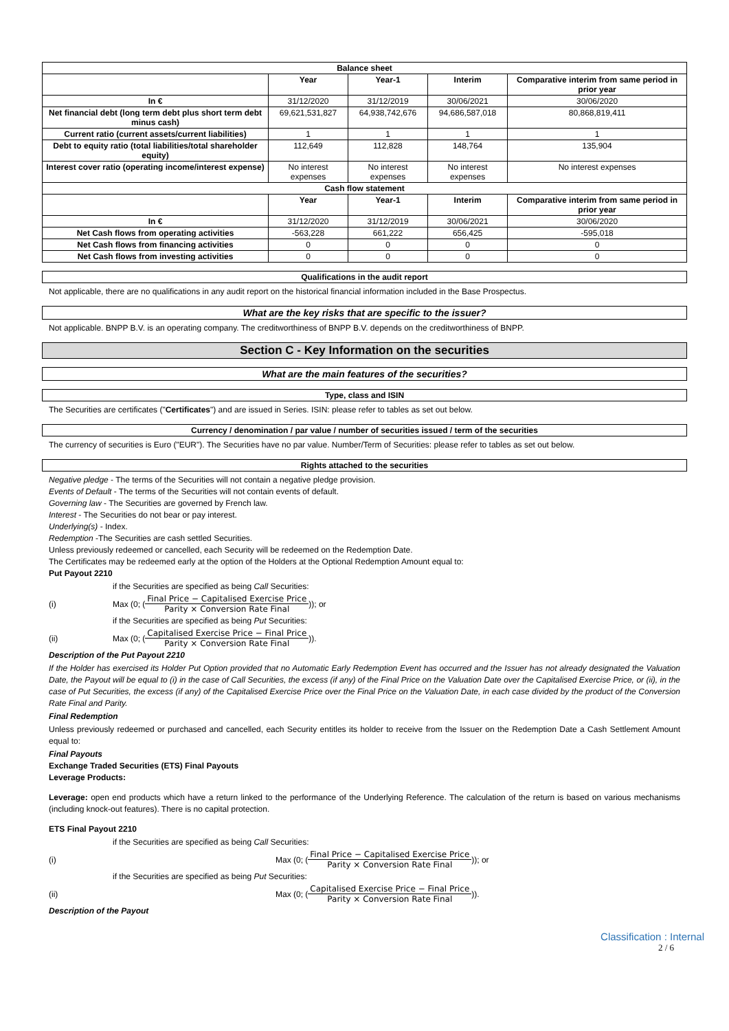| Balance sheet | | | | |
| --- | --- | --- | --- | --- |
| | Year | Year-1 | Interim | Comparative interim from same period in prior year |
| In € | 31/12/2020 | 31/12/2019 | 30/06/2021 | 30/06/2020 |
| Net financial debt (long term debt plus short term debt minus cash) | 69,621,531,827 | 64,938,742,676 | 94,686,587,018 | 80,868,819,411 |
| Current ratio (current assets/current liabilities) | 1 | 1 | 1 | 1 |
| Debt to equity ratio (total liabilities/total shareholder equity) | 112,649 | 112,828 | 148,764 | 135,904 |
| Interest cover ratio (operating income/interest expense) | No interest expenses | No interest expenses | No interest expenses | No interest expenses |
| Cash flow statement | | | | |
| | Year | Year-1 | Interim | Comparative interim from same period in prior year |
| In € | 31/12/2020 | 31/12/2019 | 30/06/2021 | 30/06/2020 |
| Net Cash flows from operating activities | -563,228 | 661,222 | 656,425 | -595,018 |
| Net Cash flows from financing activities | 0 | 0 | 0 | 0 |
| Net Cash flows from investing activities | 0 | 0 | 0 | 0 |
Qualifications in the audit report
Not applicable, there are no qualifications in any audit report on the historical financial information included in the Base Prospectus.
What are the key risks that are specific to the issuer?
Not applicable. BNPP B.V. is an operating company. The creditworthiness of BNPP B.V. depends on the creditworthiness of BNPP.
Section C - Key Information on the securities
What are the main features of the securities?
Type, class and ISIN
The Securities are certificates ("Certificates") and are issued in Series. ISIN: please refer to tables as set out below.
Currency / denomination / par value / number of securities issued / term of the securities
The currency of securities is Euro ("EUR"). The Securities have no par value. Number/Term of Securities: please refer to tables as set out below.
Rights attached to the securities
Negative pledge - The terms of the Securities will not contain a negative pledge provision.
Events of Default - The terms of the Securities will not contain events of default.
Governing law - The Securities are governed by French law.
Interest - The Securities do not bear or pay interest.
Underlying(s) - Index.
Redemption -The Securities are cash settled Securities.
Unless previously redeemed or cancelled, each Security will be redeemed on the Redemption Date.
The Certificates may be redeemed early at the option of the Holders at the Optional Redemption Amount equal to:
Put Payout 2210
if the Securities are specified as being Call Securities:
(i) Max (0; (Final Price − Capitalised Exercise Price Parity × Conversion Rate Final)); or
if the Securities are specified as being Put Securities:
(ii) Max (0; (Capitalised Exercise Price − Final Price Parity × Conversion Rate Final)).
Description of the Put Payout 2210
If the Holder has exercised its Holder Put Option provided that no Automatic Early Redemption Event has occurred and the Issuer has not already designated the Valuation Date, the Payout will be equal to (i) in the case of Call Securities, the excess (if any) of the Final Price on the Valuation Date over the Capitalised Exercise Price, or (ii), in the case of Put Securities, the excess (if any) of the Capitalised Exercise Price over the Final Price on the Valuation Date, in each case divided by the product of the Conversion Rate Final and Parity.
Final Redemption
Unless previously redeemed or purchased and cancelled, each Security entitles its holder to receive from the Issuer on the Redemption Date a Cash Settlement Amount equal to:
Final Payouts
Exchange Traded Securities (ETS) Final Payouts
Leverage Products:
Leverage: open end products which have a return linked to the performance of the Underlying Reference. The calculation of the return is based on various mechanisms (including knock-out features). There is no capital protection.
ETS Final Payout 2210
if the Securities are specified as being Call Securities:
(i) Max (0; (Final Price − Capitalised Exercise Price Parity × Conversion Rate Final)); or
if the Securities are specified as being Put Securities:
(ii) Max (0; (Capitalised Exercise Price − Final Price Parity × Conversion Rate Final)).
Description of the Payout
Classification : Internal
2 / 6